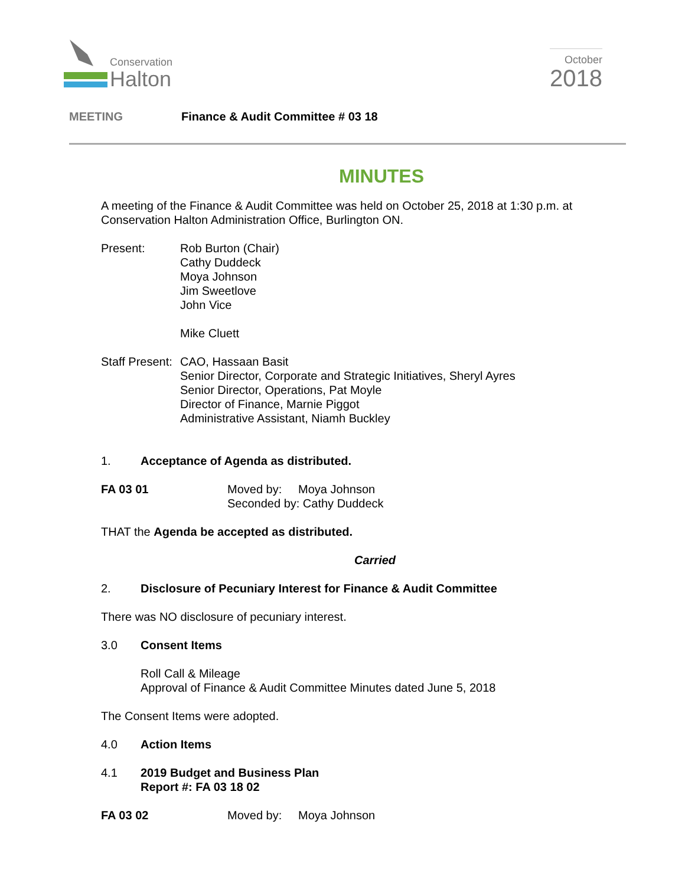Conservation
Halton
October
2018
MEETING Finance & Audit Committee # 03 18
MINUTES
A meeting of the Finance & Audit Committee was held on October 25, 2018 at 1:30 p.m. at Conservation Halton Administration Office, Burlington ON.
Present: Rob Burton (Chair)
Cathy Duddeck
Moya Johnson
Jim Sweetlove
John Vice
Mike Cluett
Staff Present:
CAO, Hassaan Basit
Senior Director, Corporate and Strategic Initiatives, Sheryl Ayres
Senior Director, Operations, Pat Moyle
Director of Finance, Marnie Piggot
Administrative Assistant, Niamh Buckley
1. Acceptance of Agenda as distributed.
FA 03 01 Moved by: Moya Johnson
Seconded by: Cathy Duddeck
THAT the Agenda be accepted as distributed.
Carried
2. Disclosure of Pecuniary Interest for Finance & Audit Committee
There was NO disclosure of pecuniary interest.
3.0 Consent Items
Roll Call & Mileage
Approval of Finance & Audit Committee Minutes dated June 5, 2018
The Consent Items were adopted.
4.0 Action Items
4.1 2019 Budget and Business Plan
Report #: FA 03 18 02
FA 03 02 Moved by: Moya Johnson